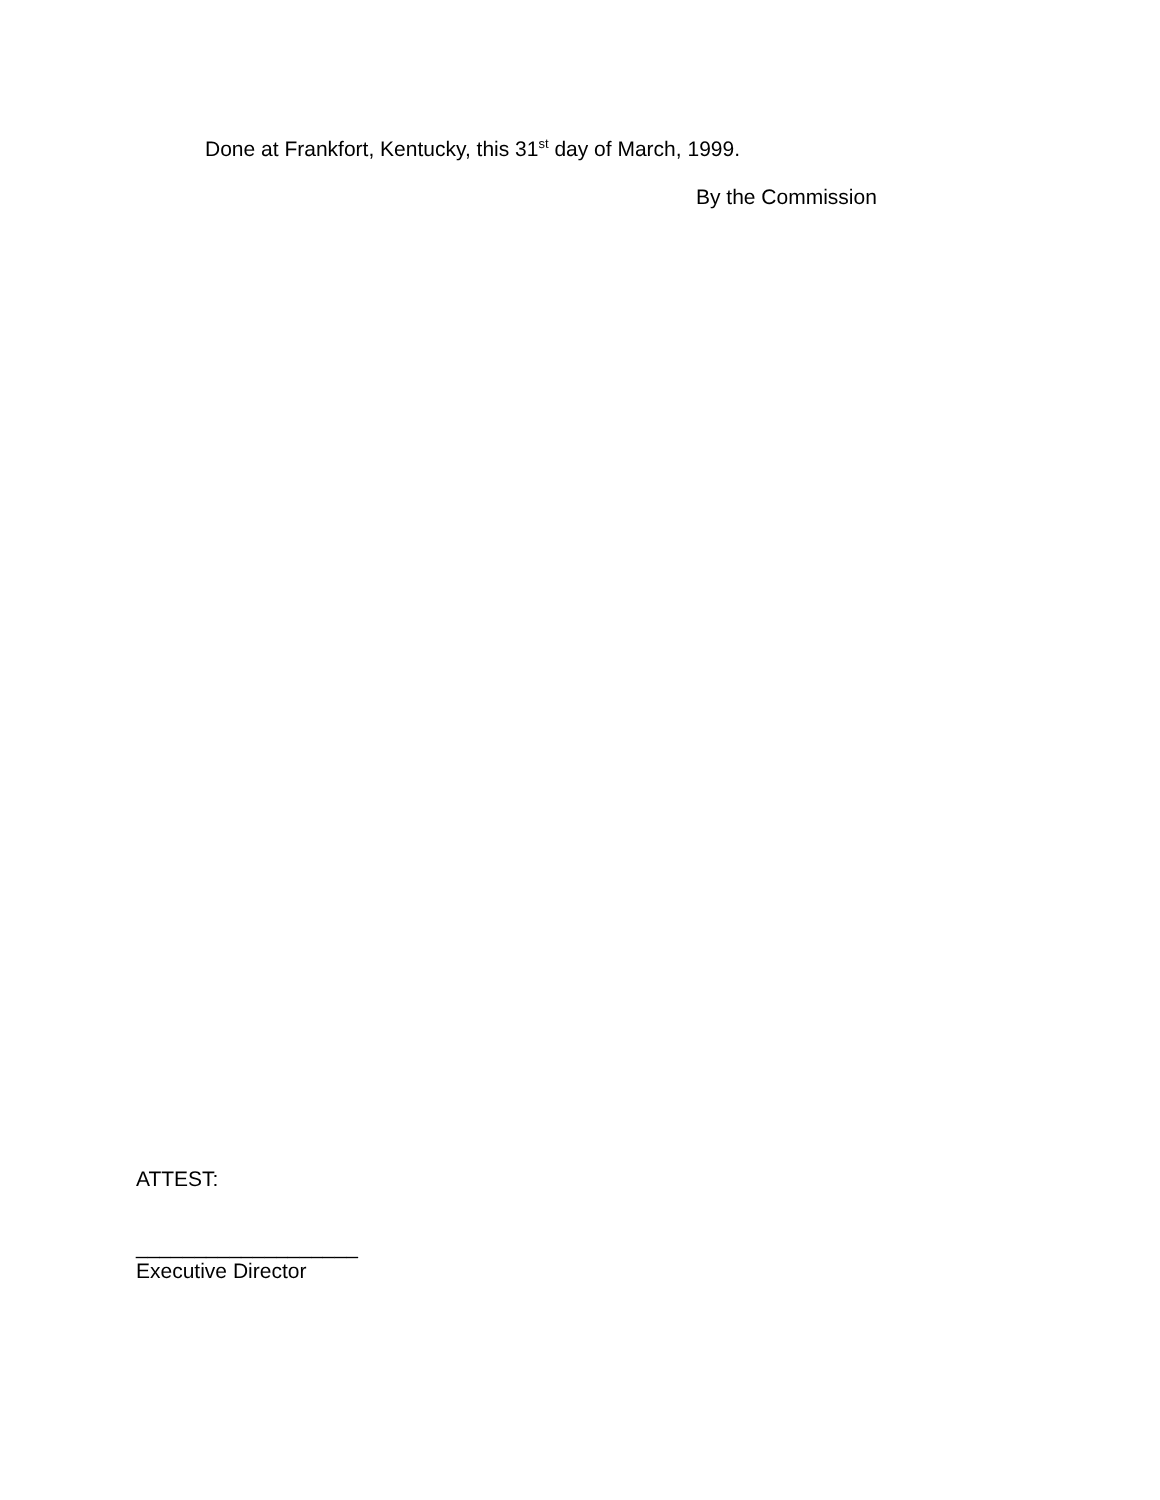Done at Frankfort, Kentucky, this 31<sup>st</sup> day of March, 1999.
By the Commission
ATTEST:
___________________
Executive Director